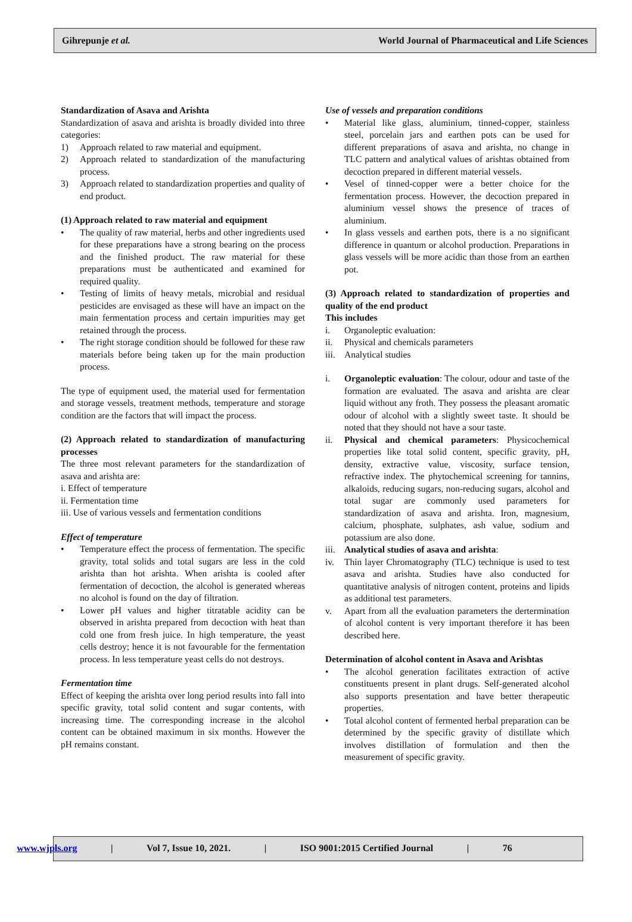Gihrepunje et al. World Journal of Pharmaceutical and Life Sciences
Standardization of Asava and Arishta
Standardization of asava and arishta is broadly divided into three categories:
1) Approach related to raw material and equipment.
2) Approach related to standardization of the manufacturing process.
3) Approach related to standardization properties and quality of end product.
(1) Approach related to raw material and equipment
• The quality of raw material, herbs and other ingredients used for these preparations have a strong bearing on the process and the finished product. The raw material for these preparations must be authenticated and examined for required quality.
• Testing of limits of heavy metals, microbial and residual pesticides are envisaged as these will have an impact on the main fermentation process and certain impurities may get retained through the process.
• The right storage condition should be followed for these raw materials before being taken up for the main production process.
The type of equipment used, the material used for fermentation and storage vessels, treatment methods, temperature and storage condition are the factors that will impact the process.
(2) Approach related to standardization of manufacturing processes
The three most relevant parameters for the standardization of asava and arishta are:
i. Effect of temperature
ii. Fermentation time
iii. Use of various vessels and fermentation conditions
Effect of temperature
• Temperature effect the process of fermentation. The specific gravity, total solids and total sugars are less in the cold arishta than hot arishta. When arishta is cooled after fermentation of decoction, the alcohol is generated whereas no alcohol is found on the day of filtration.
• Lower pH values and higher titratable acidity can be observed in arishta prepared from decoction with heat than cold one from fresh juice. In high temperature, the yeast cells destroy; hence it is not favourable for the fermentation process. In less temperature yeast cells do not destroys.
Fermentation time
Effect of keeping the arishta over long period results into fall into specific gravity, total solid content and sugar contents, with increasing time. The corresponding increase in the alcohol content can be obtained maximum in six months. However the pH remains constant.
Use of vessels and preparation conditions
• Material like glass, aluminium, tinned-copper, stainless steel, porcelain jars and earthen pots can be used for different preparations of asava and arishta, no change in TLC pattern and analytical values of arishtas obtained from decoction prepared in different material vessels.
• Vesel of tinned-copper were a better choice for the fermentation process. However, the decoction prepared in aluminium vessel shows the presence of traces of aluminium.
• In glass vessels and earthen pots, there is a no significant difference in quantum or alcohol production. Preparations in glass vessels will be more acidic than those from an earthen pot.
(3) Approach related to standardization of properties and quality of the end product
This includes
i. Organoleptic evaluation:
ii. Physical and chemicals parameters
iii. Analytical studies
i. Organoleptic evaluation: The colour, odour and taste of the formation are evaluated. The asava and arishta are clear liquid without any froth. They possess the pleasant aromatic odour of alcohol with a slightly sweet taste. It should be noted that they should not have a sour taste.
ii. Physical and chemical parameters: Physicochemical properties like total solid content, specific gravity, pH, density, extractive value, viscosity, surface tension, refractive index. The phytochemical screening for tannins, alkaloids, reducing sugars, non-reducing sugars, alcohol and total sugar are commonly used parameters for standardization of asava and arishta. Iron, magnesium, calcium, phosphate, sulphates, ash value, sodium and potassium are also done.
iii. Analytical studies of asava and arishta:
iv. Thin layer Chromatography (TLC) technique is used to test asava and arishta. Studies have also conducted for quantitative analysis of nitrogen content, proteins and lipids as additional test parameters.
v. Apart from all the evaluation parameters the dertermination of alcohol content is very important therefore it has been described here.
Determination of alcohol content in Asava and Arishtas
• The alcohol generation facilitates extraction of active constituents present in plant drugs. Self-generated alcohol also supports presentation and have better therapeutic properties.
• Total alcohol content of fermented herbal preparation can be determined by the specific gravity of distillate which involves distillation of formulation and then the measurement of specific gravity.
www.wjpls.org | Vol 7, Issue 10, 2021. | ISO 9001:2015 Certified Journal | 76